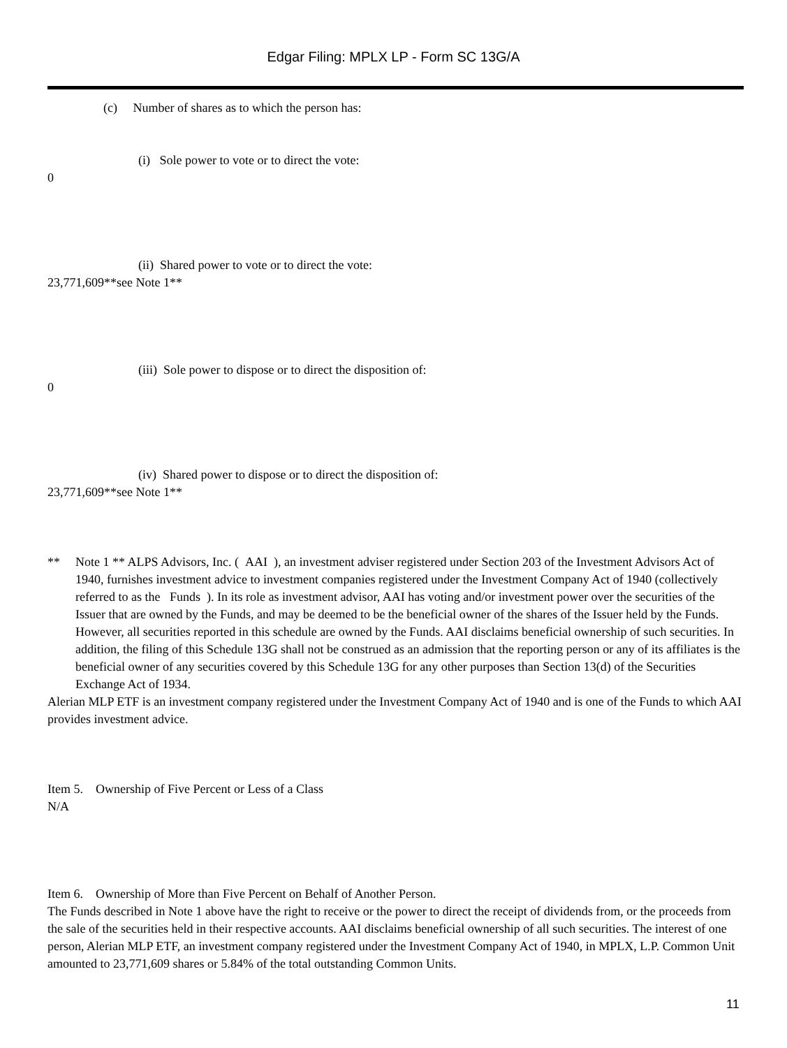Edgar Filing: MPLX LP - Form SC 13G/A
(c) Number of shares as to which the person has:
(i) Sole power to vote or to direct the vote:
0
(ii) Shared power to vote or to direct the vote:
23,771,609**see Note 1**
(iii) Sole power to dispose or to direct the disposition of:
0
(iv) Shared power to dispose or to direct the disposition of:
23,771,609**see Note 1**
** Note 1 ** ALPS Advisors, Inc. ( AAI ), an investment adviser registered under Section 203 of the Investment Advisors Act of 1940, furnishes investment advice to investment companies registered under the Investment Company Act of 1940 (collectively referred to as the Funds ). In its role as investment advisor, AAI has voting and/or investment power over the securities of the Issuer that are owned by the Funds, and may be deemed to be the beneficial owner of the shares of the Issuer held by the Funds. However, all securities reported in this schedule are owned by the Funds. AAI disclaims beneficial ownership of such securities. In addition, the filing of this Schedule 13G shall not be construed as an admission that the reporting person or any of its affiliates is the beneficial owner of any securities covered by this Schedule 13G for any other purposes than Section 13(d) of the Securities Exchange Act of 1934.
Alerian MLP ETF is an investment company registered under the Investment Company Act of 1940 and is one of the Funds to which AAI provides investment advice.
Item 5. Ownership of Five Percent or Less of a Class
N/A
Item 6. Ownership of More than Five Percent on Behalf of Another Person.
The Funds described in Note 1 above have the right to receive or the power to direct the receipt of dividends from, or the proceeds from the sale of the securities held in their respective accounts. AAI disclaims beneficial ownership of all such securities. The interest of one person, Alerian MLP ETF, an investment company registered under the Investment Company Act of 1940, in MPLX, L.P. Common Unit amounted to 23,771,609 shares or 5.84% of the total outstanding Common Units.
11